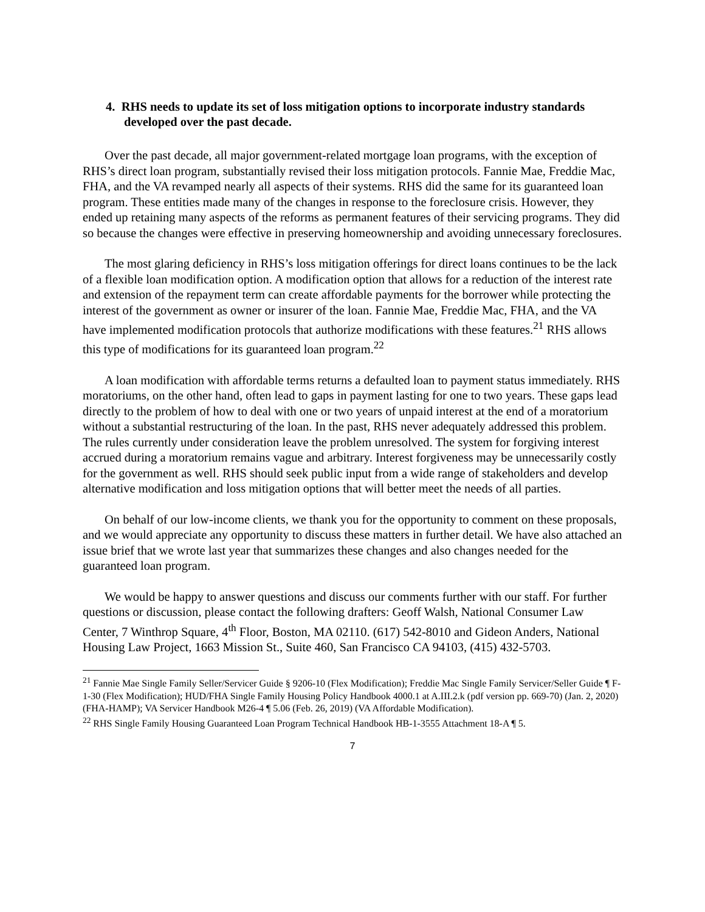4. RHS needs to update its set of loss mitigation options to incorporate industry standards developed over the past decade.
Over the past decade, all major government-related mortgage loan programs, with the exception of RHS’s direct loan program, substantially revised their loss mitigation protocols. Fannie Mae, Freddie Mac, FHA, and the VA revamped nearly all aspects of their systems. RHS did the same for its guaranteed loan program. These entities made many of the changes in response to the foreclosure crisis. However, they ended up retaining many aspects of the reforms as permanent features of their servicing programs. They did so because the changes were effective in preserving homeownership and avoiding unnecessary foreclosures.
The most glaring deficiency in RHS’s loss mitigation offerings for direct loans continues to be the lack of a flexible loan modification option. A modification option that allows for a reduction of the interest rate and extension of the repayment term can create affordable payments for the borrower while protecting the interest of the government as owner or insurer of the loan. Fannie Mae, Freddie Mac, FHA, and the VA have implemented modification protocols that authorize modifications with these features.<sup>21</sup> RHS allows this type of modifications for its guaranteed loan program.<sup>22</sup>
A loan modification with affordable terms returns a defaulted loan to payment status immediately. RHS moratoriums, on the other hand, often lead to gaps in payment lasting for one to two years. These gaps lead directly to the problem of how to deal with one or two years of unpaid interest at the end of a moratorium without a substantial restructuring of the loan. In the past, RHS never adequately addressed this problem. The rules currently under consideration leave the problem unresolved. The system for forgiving interest accrued during a moratorium remains vague and arbitrary. Interest forgiveness may be unnecessarily costly for the government as well. RHS should seek public input from a wide range of stakeholders and develop alternative modification and loss mitigation options that will better meet the needs of all parties.
On behalf of our low-income clients, we thank you for the opportunity to comment on these proposals, and we would appreciate any opportunity to discuss these matters in further detail. We have also attached an issue brief that we wrote last year that summarizes these changes and also changes needed for the guaranteed loan program.
We would be happy to answer questions and discuss our comments further with our staff. For further questions or discussion, please contact the following drafters: Geoff Walsh, National Consumer Law Center, 7 Winthrop Square, 4<sup>th</sup> Floor, Boston, MA 02110. (617) 542-8010 and Gideon Anders, National Housing Law Project, 1663 Mission St., Suite 460, San Francisco CA 94103, (415) 432-5703.
<sup>21</sup> Fannie Mae Single Family Seller/Servicer Guide § 9206-10 (Flex Modification); Freddie Mac Single Family Servicer/Seller Guide ¶ F-1-30 (Flex Modification); HUD/FHA Single Family Housing Policy Handbook 4000.1 at A.III.2.k (pdf version pp. 669-70) (Jan. 2, 2020) (FHA-HAMP); VA Servicer Handbook M26-4 ¶ 5.06 (Feb. 26, 2019) (VA Affordable Modification).
<sup>22</sup> RHS Single Family Housing Guaranteed Loan Program Technical Handbook HB-1-3555 Attachment 18-A ¶ 5.
7